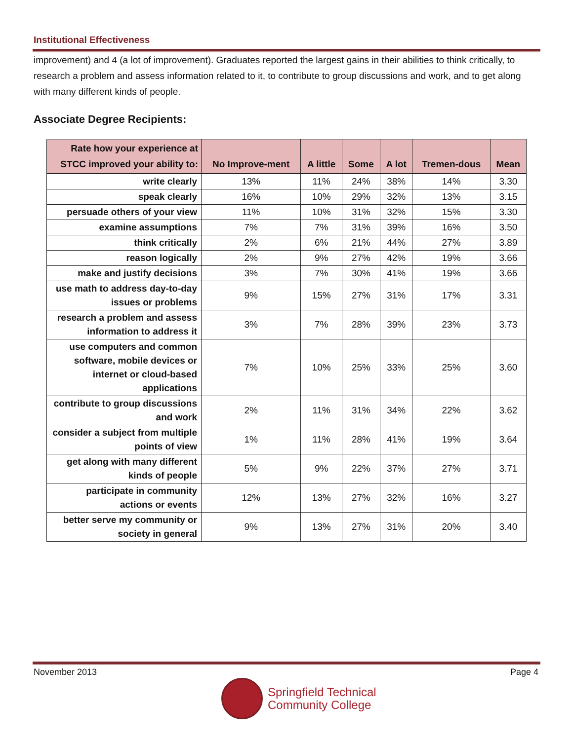Institutional Effectiveness
improvement) and 4 (a lot of improvement). Graduates reported the largest gains in their abilities to think critically, to research a problem and assess information related to it, to contribute to group discussions and work, and to get along with many different kinds of people.
Associate Degree Recipients:
| Rate how your experience at STCC improved your ability to: | No Improve-ment | A little | Some | A lot | Tremen-dous | Mean |
| --- | --- | --- | --- | --- | --- | --- |
| write clearly | 13% | 11% | 24% | 38% | 14% | 3.30 |
| speak clearly | 16% | 10% | 29% | 32% | 13% | 3.15 |
| persuade others of your view | 11% | 10% | 31% | 32% | 15% | 3.30 |
| examine assumptions | 7% | 7% | 31% | 39% | 16% | 3.50 |
| think critically | 2% | 6% | 21% | 44% | 27% | 3.89 |
| reason logically | 2% | 9% | 27% | 42% | 19% | 3.66 |
| make and justify decisions | 3% | 7% | 30% | 41% | 19% | 3.66 |
| use math to address day-to-day issues or problems | 9% | 15% | 27% | 31% | 17% | 3.31 |
| research a problem and assess information to address it | 3% | 7% | 28% | 39% | 23% | 3.73 |
| use computers and common software, mobile devices or internet or cloud-based applications | 7% | 10% | 25% | 33% | 25% | 3.60 |
| contribute to group discussions and work | 2% | 11% | 31% | 34% | 22% | 3.62 |
| consider a subject from multiple points of view | 1% | 11% | 28% | 41% | 19% | 3.64 |
| get along with many different kinds of people | 5% | 9% | 22% | 37% | 27% | 3.71 |
| participate in community actions or events | 12% | 13% | 27% | 32% | 16% | 3.27 |
| better serve my community or society in general | 9% | 13% | 27% | 31% | 20% | 3.40 |
November 2013 Page 4
Springfield Technical
Community College